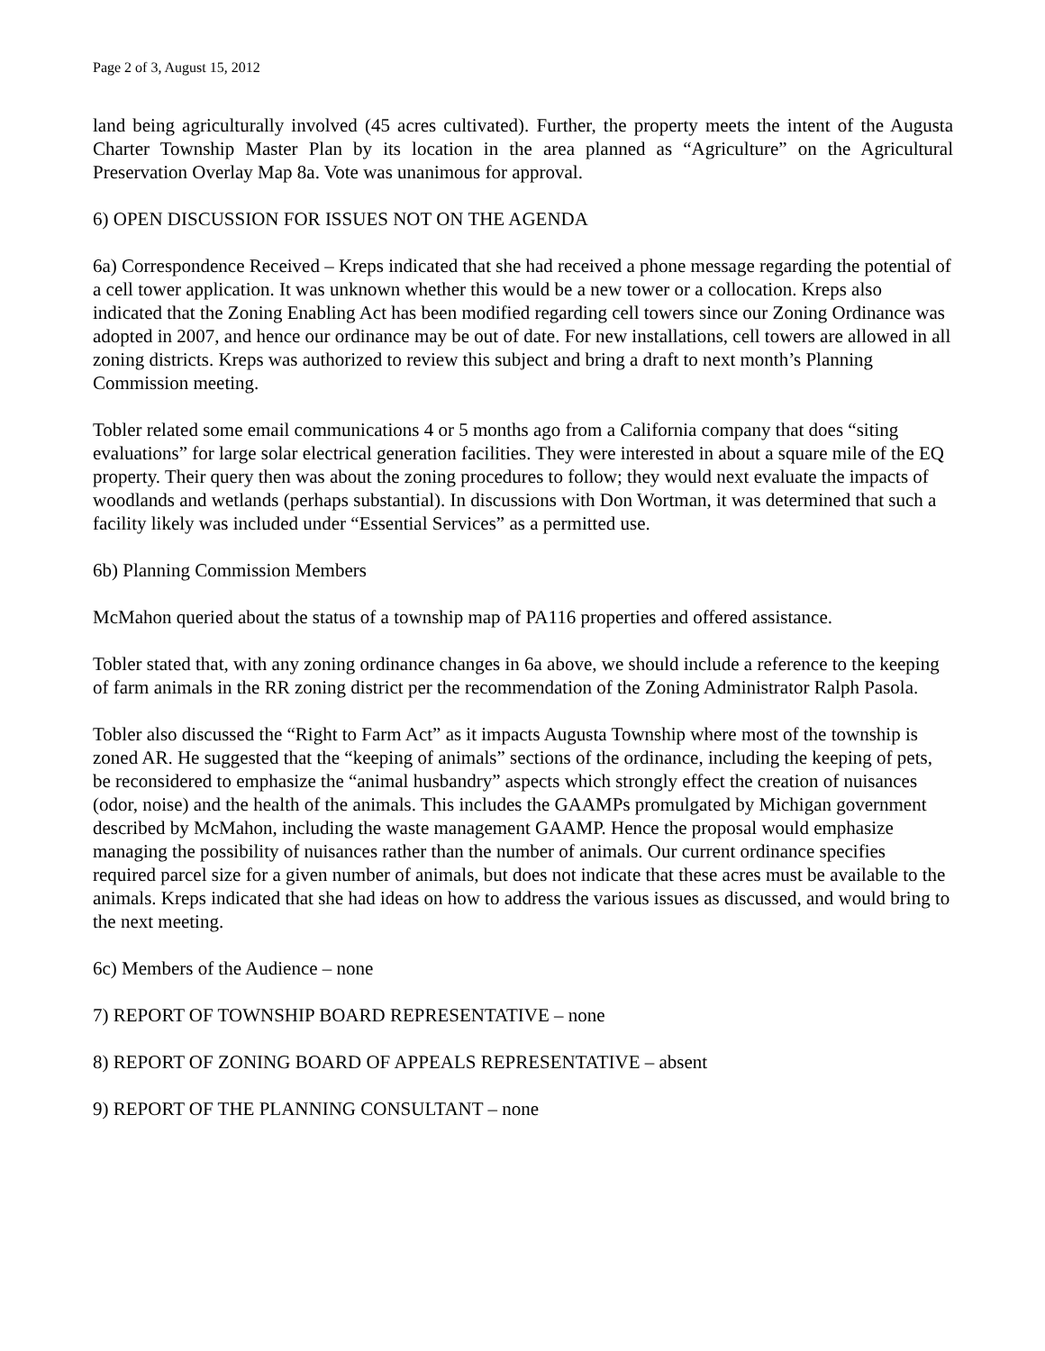Page 2 of 3, August 15, 2012
land being agriculturally involved (45 acres cultivated). Further, the property meets the intent of the Augusta Charter Township Master Plan by its location in the area planned as “Agriculture” on the Agricultural Preservation Overlay Map 8a. Vote was unanimous for approval.
6) OPEN DISCUSSION FOR ISSUES NOT ON THE AGENDA
6a) Correspondence Received – Kreps indicated that she had received a phone message regarding the potential of a cell tower application. It was unknown whether this would be a new tower or a collocation. Kreps also indicated that the Zoning Enabling Act has been modified regarding cell towers since our Zoning Ordinance was adopted in 2007, and hence our ordinance may be out of date. For new installations, cell towers are allowed in all zoning districts. Kreps was authorized to review this subject and bring a draft to next month’s Planning Commission meeting.
Tobler related some email communications 4 or 5 months ago from a California company that does “siting evaluations” for large solar electrical generation facilities. They were interested in about a square mile of the EQ property. Their query then was about the zoning procedures to follow; they would next evaluate the impacts of woodlands and wetlands (perhaps substantial). In discussions with Don Wortman, it was determined that such a facility likely was included under “Essential Services” as a permitted use.
6b) Planning Commission Members
McMahon queried about the status of a township map of PA116 properties and offered assistance.
Tobler stated that, with any zoning ordinance changes in 6a above, we should include a reference to the keeping of farm animals in the RR zoning district per the recommendation of the Zoning Administrator Ralph Pasola.
Tobler also discussed the “Right to Farm Act” as it impacts Augusta Township where most of the township is zoned AR. He suggested that the “keeping of animals” sections of the ordinance, including the keeping of pets, be reconsidered to emphasize the “animal husbandry” aspects which strongly effect the creation of nuisances (odor, noise) and the health of the animals. This includes the GAAMPs promulgated by Michigan government described by McMahon, including the waste management GAAMP. Hence the proposal would emphasize managing the possibility of nuisances rather than the number of animals. Our current ordinance specifies required parcel size for a given number of animals, but does not indicate that these acres must be available to the animals. Kreps indicated that she had ideas on how to address the various issues as discussed, and would bring to the next meeting.
6c) Members of the Audience – none
7) REPORT OF TOWNSHIP BOARD REPRESENTATIVE – none
8) REPORT OF ZONING BOARD OF APPEALS REPRESENTATIVE – absent
9) REPORT OF THE PLANNING CONSULTANT – none